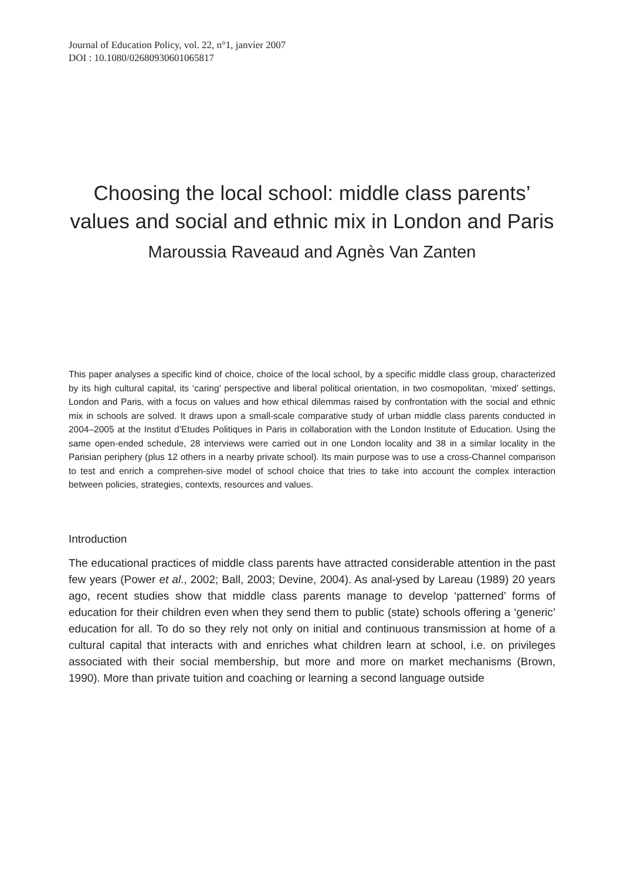Journal of Education Policy, vol. 22, n°1, janvier 2007
DOI : 10.1080/02680930601065817
Choosing the local school: middle class parents’ values and social and ethnic mix in London and Paris
Maroussia Raveaud and Agnès Van Zanten
This paper analyses a specific kind of choice, choice of the local school, by a specific middle class group, characterized by its high cultural capital, its ‘caring’ perspective and liberal political orientation, in two cosmopolitan, ‘mixed’ settings, London and Paris, with a focus on values and how ethical dilemmas raised by confrontation with the social and ethnic mix in schools are solved. It draws upon a small-scale comparative study of urban middle class parents conducted in 2004–2005 at the Institut d’Etudes Politiques in Paris in collaboration with the London Institute of Education. Using the same open-ended schedule, 28 interviews were carried out in one London locality and 38 in a similar locality in the Parisian periphery (plus 12 others in a nearby private school). Its main purpose was to use a cross-Channel comparison to test and enrich a comprehen-sive model of school choice that tries to take into account the complex interaction between policies, strategies, contexts, resources and values.
Introduction
The educational practices of middle class parents have attracted considerable attention in the past few years (Power et al., 2002; Ball, 2003; Devine, 2004). As anal-ysed by Lareau (1989) 20 years ago, recent studies show that middle class parents manage to develop ‘patterned’ forms of education for their children even when they send them to public (state) schools offering a ‘generic’ education for all. To do so they rely not only on initial and continuous transmission at home of a cultural capital that interacts with and enriches what children learn at school, i.e. on privileges associated with their social membership, but more and more on market mechanisms (Brown, 1990). More than private tuition and coaching or learning a second language outside